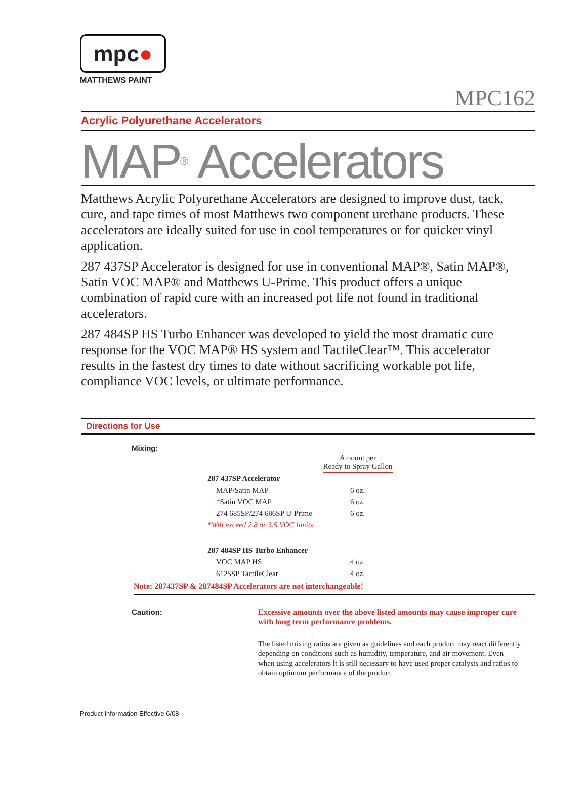mpc ●
MATTHEWS PAINT
MPC162
Acrylic Polyurethane Accelerators
MAP<sup>®</sup> Accelerators
Matthews Acrylic Polyurethane Accelerators are designed to improve dust, tack, cure, and tape times of most Matthews two component urethane products. These accelerators are ideally suited for use in cool temperatures or for quicker vinyl application.
287 437SP Accelerator is designed for use in conventional MAP®, Satin MAP®, Satin VOC MAP® and Matthews U-Prime. This product offers a unique combination of rapid cure with an increased pot life not found in traditional accelerators.
287 484SP HS Turbo Enhancer was developed to yield the most dramatic cure response for the VOC MAP® HS system and TactileClear™. This accelerator results in the fastest dry times to date without sacrificing workable pot life, compliance VOC levels, or ultimate performance.
Directions for Use
Mixing:
| | Amount per Ready to Spray Gallon |
| 287 437SP Accelerator | |
| MAP/Satin MAP | 6 oz. |
| * Satin VOC MAP | 6 oz. |
| 274 685SP/274 686SP U-Prime | 6 oz. |
| *Will exceed 2.8 or 3.5 VOC limits | |
| 287 484SP HS Turbo Enhancer | |
| VOC MAP HS | 4 oz. |
| 6125SP TactileClear | 4 oz. |
Note: 287437SP & 287484SP Accelerators are not interchangeable!
Caution: Excessive amounts over the above listed amounts may cause improper cure with long term performance problems.
The listed mixing ratios are given as guidelines and each product may react differently depending on conditions such as humidity, temperature, and air movement. Even when using accelerators it is still necessary to have used proper catalysts and ratios to obtain optimum performance of the product.
Product Information Effective 6/08